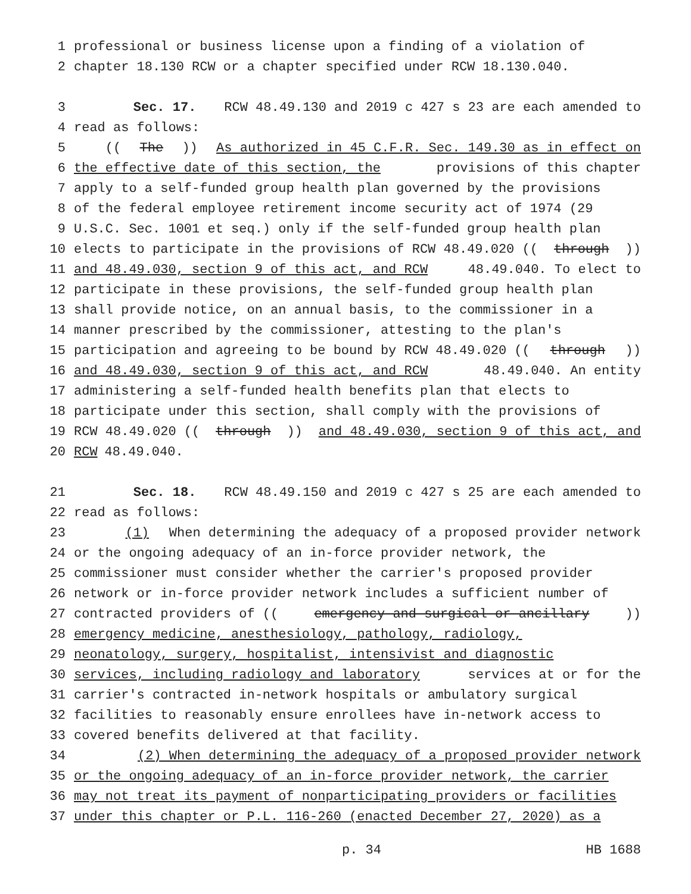1 professional or business license upon a finding of a violation of
2 chapter 18.130 RCW or a chapter specified under RCW 18.130.040.
3 Sec. 17. RCW 48.49.130 and 2019 c 427 s 23 are each amended to
4 read as follows:
5 ((The)) As authorized in 45 C.F.R. Sec. 149.30 as in effect on
6 the effective date of this section, the provisions of this chapter
7 apply to a self-funded group health plan governed by the provisions
8 of the federal employee retirement income security act of 1974 (29
9 U.S.C. Sec. 1001 et seq.) only if the self-funded group health plan
10 elects to participate in the provisions of RCW 48.49.020 ((through))
11 and 48.49.030, section 9 of this act, and RCW 48.49.040. To elect to
12 participate in these provisions, the self-funded group health plan
13 shall provide notice, on an annual basis, to the commissioner in a
14 manner prescribed by the commissioner, attesting to the plan's
15 participation and agreeing to be bound by RCW 48.49.020 ((through))
16 and 48.49.030, section 9 of this act, and RCW 48.49.040. An entity
17 administering a self-funded health benefits plan that elects to
18 participate under this section, shall comply with the provisions of
19 RCW 48.49.020 ((through)) and 48.49.030, section 9 of this act, and
20 RCW 48.49.040.
21 Sec. 18. RCW 48.49.150 and 2019 c 427 s 25 are each amended to
22 read as follows:
23 (1) When determining the adequacy of a proposed provider network
24 or the ongoing adequacy of an in-force provider network, the
25 commissioner must consider whether the carrier's proposed provider
26 network or in-force provider network includes a sufficient number of
27 contracted providers of ((emergency and surgical or ancillary))
28 emergency medicine, anesthesiology, pathology, radiology,
29 neonatology, surgery, hospitalist, intensivist and diagnostic
30 services, including radiology and laboratory services at or for the
31 carrier's contracted in-network hospitals or ambulatory surgical
32 facilities to reasonably ensure enrollees have in-network access to
33 covered benefits delivered at that facility.
34 (2) When determining the adequacy of a proposed provider network
35 or the ongoing adequacy of an in-force provider network, the carrier
36 may not treat its payment of nonparticipating providers or facilities
37 under this chapter or P.L. 116-260 (enacted December 27, 2020) as a
p. 34 HB 1688